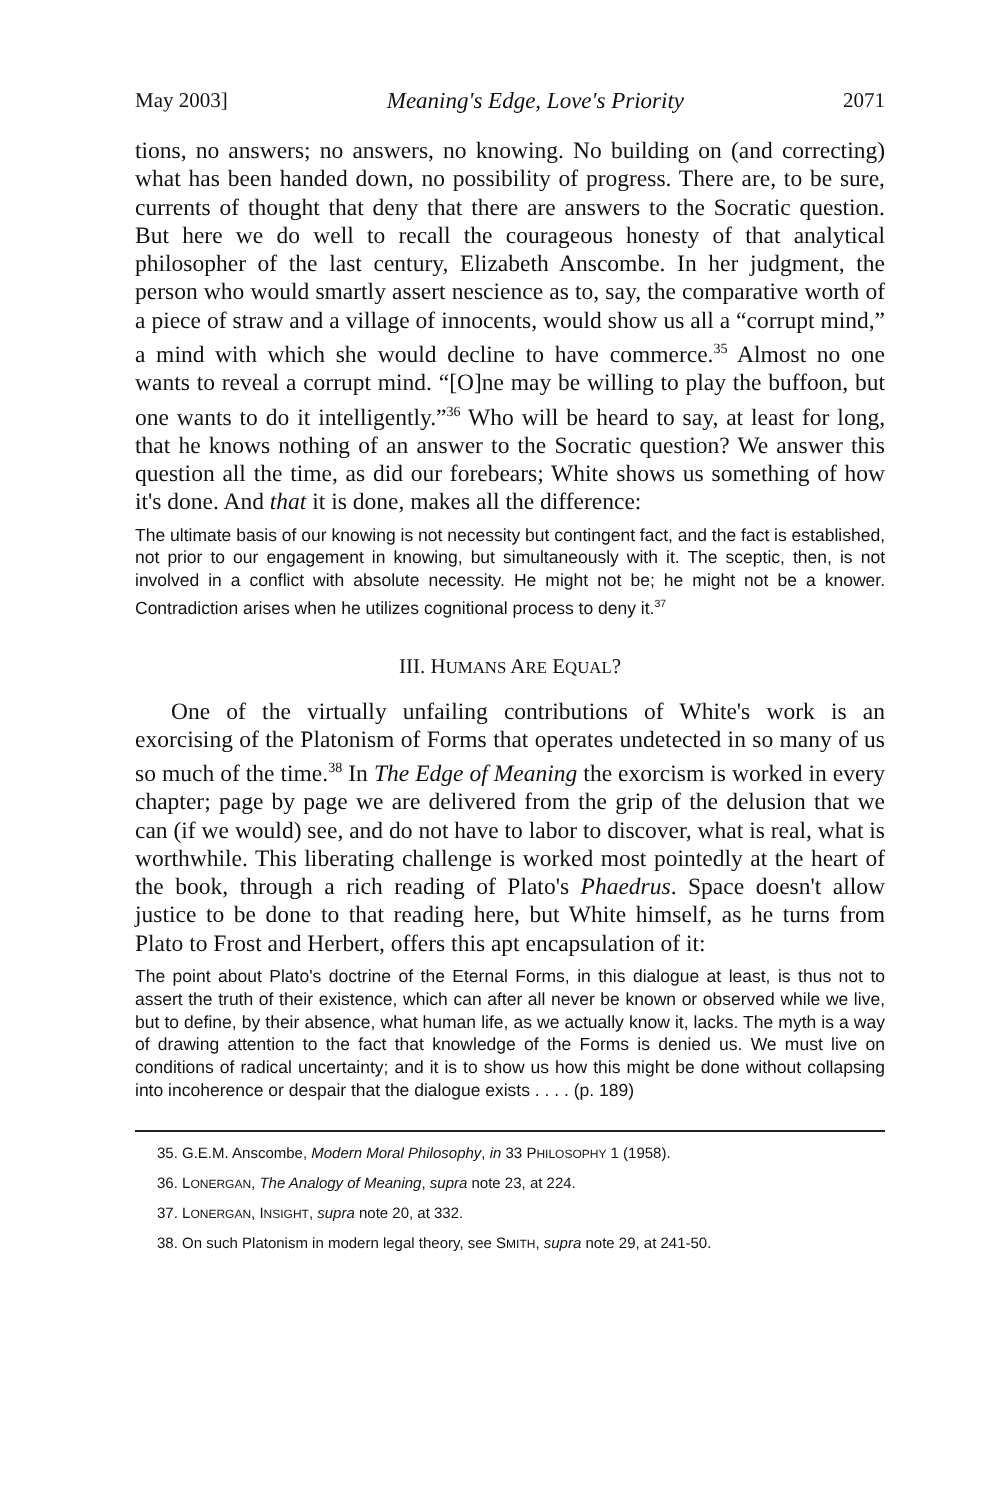May 2003] Meaning's Edge, Love's Priority 2071
tions, no answers; no answers, no knowing. No building on (and correcting) what has been handed down, no possibility of progress. There are, to be sure, currents of thought that deny that there are answers to the Socratic question. But here we do well to recall the courageous honesty of that analytical philosopher of the last century, Elizabeth Anscombe. In her judgment, the person who would smartly assert nescience as to, say, the comparative worth of a piece of straw and a village of innocents, would show us all a “corrupt mind,” a mind with which she would decline to have commerce.<sup>35</sup> Almost no one wants to reveal a corrupt mind. “[O]ne may be willing to play the buffoon, but one wants to do it intelligently.”<sup>36</sup> Who will be heard to say, at least for long, that he knows nothing of an answer to the Socratic question? We answer this question all the time, as did our forebears; White shows us something of how it's done. And that it is done, makes all the difference:
The ultimate basis of our knowing is not necessity but contingent fact, and the fact is established, not prior to our engagement in knowing, but simultaneously with it. The sceptic, then, is not involved in a conflict with absolute necessity. He might not be; he might not be a knower. Contradiction arises when he utilizes cognitional process to deny it.<sup>37</sup>
III. HUMANS ARE EQUAL?
One of the virtually unfailing contributions of White's work is an exorcising of the Platonism of Forms that operates undetected in so many of us so much of the time.<sup>38</sup> In The Edge of Meaning the exorcism is worked in every chapter; page by page we are delivered from the grip of the delusion that we can (if we would) see, and do not have to labor to discover, what is real, what is worthwhile. This liberating challenge is worked most pointedly at the heart of the book, through a rich reading of Plato's Phaedrus. Space doesn't allow justice to be done to that reading here, but White himself, as he turns from Plato to Frost and Herbert, offers this apt encapsulation of it:
The point about Plato's doctrine of the Eternal Forms, in this dialogue at least, is thus not to assert the truth of their existence, which can after all never be known or observed while we live, but to define, by their absence, what human life, as we actually know it, lacks. The myth is a way of drawing attention to the fact that knowledge of the Forms is denied us. We must live on conditions of radical uncertainty; and it is to show us how this might be done without collapsing into incoherence or despair that the dialogue exists . . . . (p. 189)
35. G.E.M. Anscombe, Modern Moral Philosophy, in 33 PHILOSOPHY 1 (1958).
36. LONERGAN, The Analogy of Meaning, supra note 23, at 224.
37. LONERGAN, INSIGHT, supra note 20, at 332.
38. On such Platonism in modern legal theory, see SMITH, supra note 29, at 241-50.